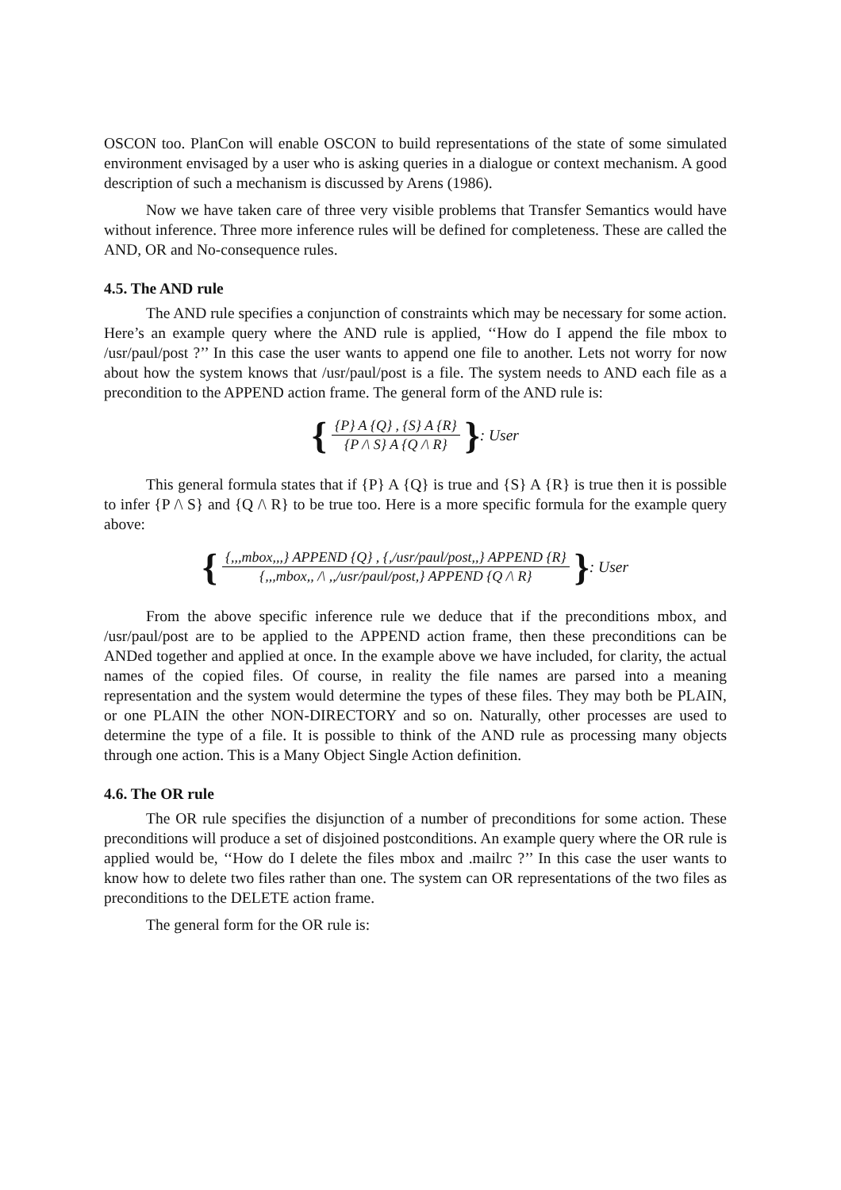OSCON too. PlanCon will enable OSCON to build representations of the state of some simulated environment envisaged by a user who is asking queries in a dialogue or context mechanism. A good description of such a mechanism is discussed by Arens (1986).
Now we have taken care of three very visible problems that Transfer Semantics would have without inference. Three more inference rules will be defined for completeness. These are called the AND, OR and No-consequence rules.
4.5. The AND rule
The AND rule specifies a conjunction of constraints which may be necessary for some action. Here’s an example query where the AND rule is applied, ‘‘How do I append the file mbox to /usr/paul/post ?’’ In this case the user wants to append one file to another. Lets not worry for now about how the system knows that /usr/paul/post is a file. The system needs to AND each file as a precondition to the APPEND action frame. The general form of the AND rule is:
{ {P} A {Q} , {S} A {R} {P /\ S} A {Q /\ R} } : User
This general formula states that if {P} A {Q} is true and {S} A {R} is true then it is possible to infer {P /\ S} and {Q /\ R} to be true too. Here is a more specific formula for the example query above:
{ {,,,mbox,,,} APPEND {Q} , {,/usr/paul/post,,} APPEND {R} {,,,mbox,, /\ ,,/usr/paul/post,} APPEND {Q /\ R} } : User
From the above specific inference rule we deduce that if the preconditions mbox, and /usr/paul/post are to be applied to the APPEND action frame, then these preconditions can be ANDed together and applied at once. In the example above we have included, for clarity, the actual names of the copied files. Of course, in reality the file names are parsed into a meaning representation and the system would determine the types of these files. They may both be PLAIN, or one PLAIN the other NON-DIRECTORY and so on. Naturally, other processes are used to determine the type of a file. It is possible to think of the AND rule as processing many objects through one action. This is a Many Object Single Action definition.
4.6. The OR rule
The OR rule specifies the disjunction of a number of preconditions for some action. These preconditions will produce a set of disjoined postconditions. An example query where the OR rule is applied would be, ‘‘How do I delete the files mbox and .mailrc ?’’ In this case the user wants to know how to delete two files rather than one. The system can OR representations of the two files as preconditions to the DELETE action frame.
The general form for the OR rule is: